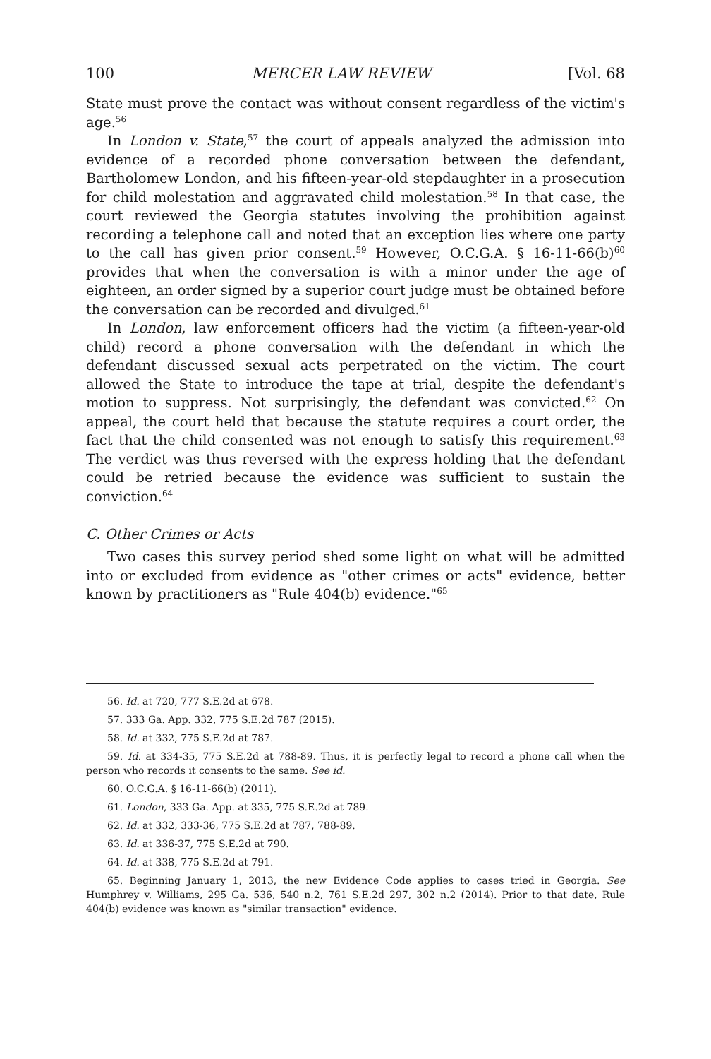100 MERCER LAW REVIEW [Vol. 68
State must prove the contact was without consent regardless of the victim's age.<sup>56</sup>
In London v. State,<sup>57</sup> the court of appeals analyzed the admission into evidence of a recorded phone conversation between the defendant, Bartholomew London, and his fifteen-year-old stepdaughter in a prosecution for child molestation and aggravated child molestation.<sup>58</sup> In that case, the court reviewed the Georgia statutes involving the prohibition against recording a telephone call and noted that an exception lies where one party to the call has given prior consent.<sup>59</sup> However, O.C.G.A. § 16-11-66(b)<sup>60</sup> provides that when the conversation is with a minor under the age of eighteen, an order signed by a superior court judge must be obtained before the conversation can be recorded and divulged.<sup>61</sup>
In London, law enforcement officers had the victim (a fifteen-year-old child) record a phone conversation with the defendant in which the defendant discussed sexual acts perpetrated on the victim. The court allowed the State to introduce the tape at trial, despite the defendant's motion to suppress. Not surprisingly, the defendant was convicted.<sup>62</sup> On appeal, the court held that because the statute requires a court order, the fact that the child consented was not enough to satisfy this requirement.<sup>63</sup> The verdict was thus reversed with the express holding that the defendant could be retried because the evidence was sufficient to sustain the conviction.<sup>64</sup>
C. Other Crimes or Acts
Two cases this survey period shed some light on what will be admitted into or excluded from evidence as "other crimes or acts" evidence, better known by practitioners as "Rule 404(b) evidence."<sup>65</sup>
56. Id. at 720, 777 S.E.2d at 678.
57. 333 Ga. App. 332, 775 S.E.2d 787 (2015).
58. Id. at 332, 775 S.E.2d at 787.
59. Id. at 334-35, 775 S.E.2d at 788-89. Thus, it is perfectly legal to record a phone call when the person who records it consents to the same. See id.
60. O.C.G.A. § 16-11-66(b) (2011).
61. London, 333 Ga. App. at 335, 775 S.E.2d at 789.
62. Id. at 332, 333-36, 775 S.E.2d at 787, 788-89.
63. Id. at 336-37, 775 S.E.2d at 790.
64. Id. at 338, 775 S.E.2d at 791.
65. Beginning January 1, 2013, the new Evidence Code applies to cases tried in Georgia. See Humphrey v. Williams, 295 Ga. 536, 540 n.2, 761 S.E.2d 297, 302 n.2 (2014). Prior to that date, Rule 404(b) evidence was known as "similar transaction" evidence.